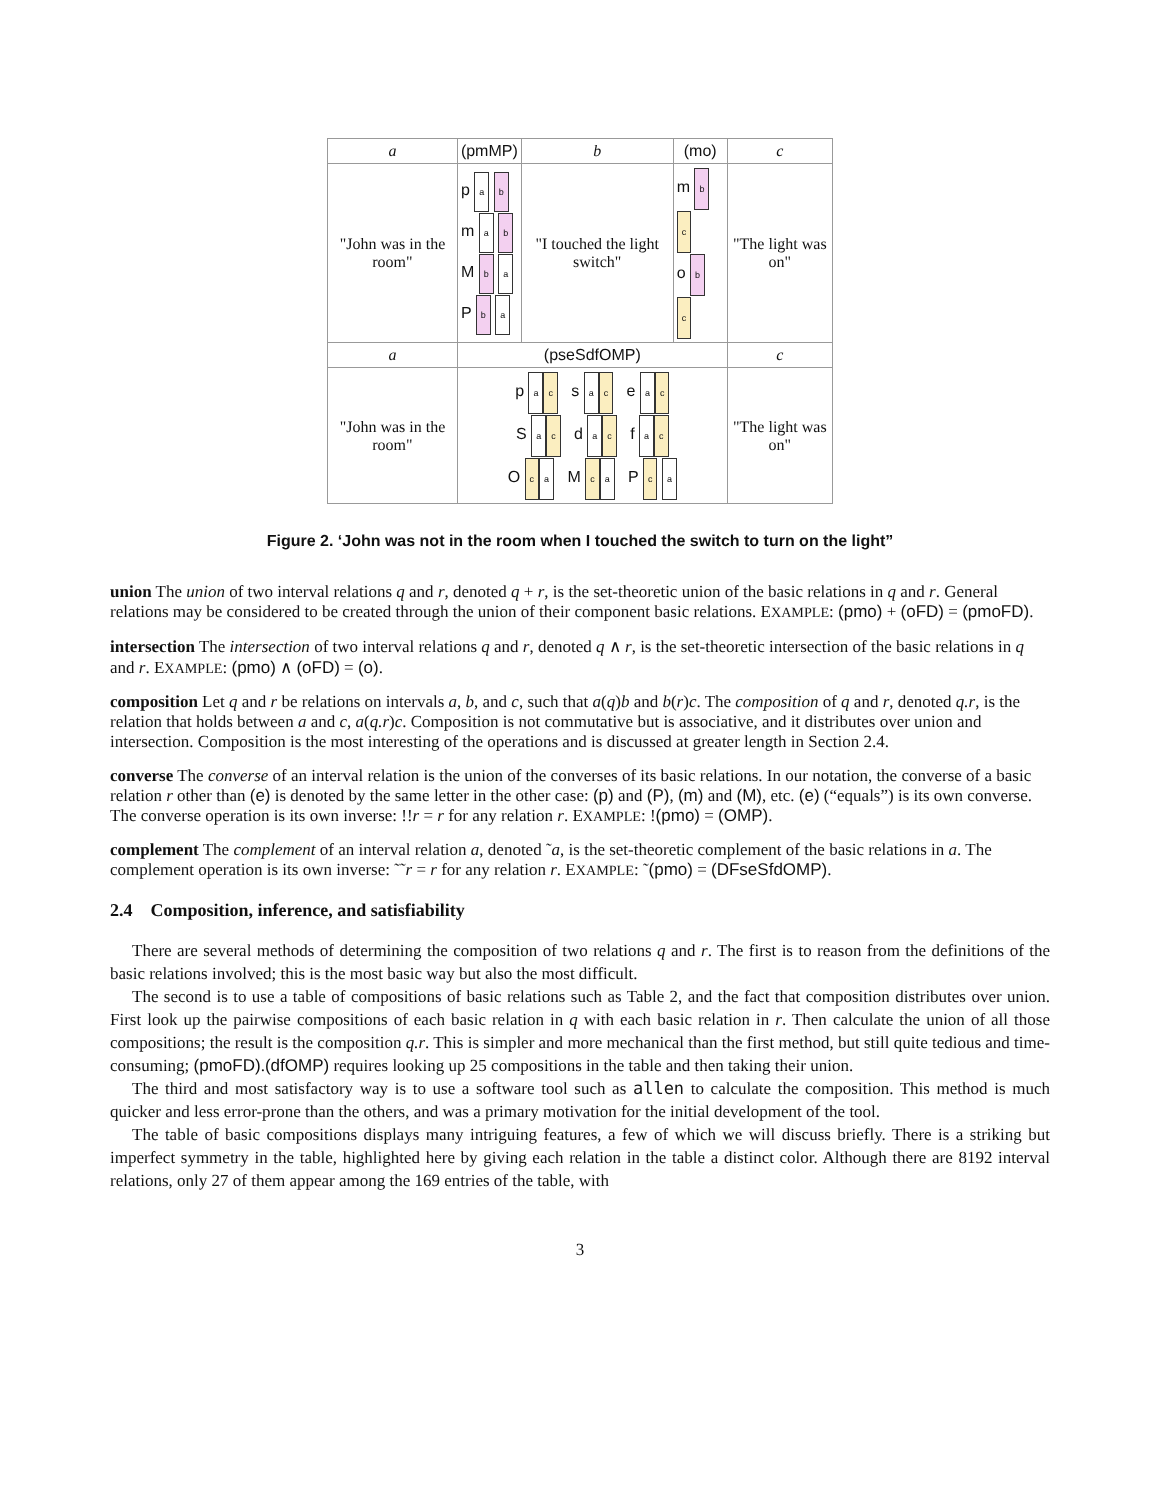| a | (pmMP) | b | (mo) | c |
| "John was in the room" | p a b m a b M b a P b a | "I touched the light switch" | m b c o b c | "The light was on" |
| a | (pseSdfOMP) | | | c |
| "John was in the room" | p a c s a c e a c S a c d a c f a c O c a M c a P c a | | | "The light was on" |
Figure 2. ‘John was not in the room when I touched the switch to turn on the light”
union
The union of two interval relations q and r, denoted q + r, is the set-theoretic union of the basic relations in q and r. General relations may be considered to be created through the union of their component basic relations. EXAMPLE: (pmo) + (oFD) = (pmoFD).
intersection
The intersection of two interval relations q and r, denoted q ∧ r, is the set-theoretic intersection of the basic relations in q and r. EXAMPLE: (pmo) ∧ (oFD) = (o).
composition
Let q and r be relations on intervals a, b, and c, such that a(q)b and b(r)c. The composition of q and r, denoted q.r, is the relation that holds between a and c, a(q.r)c. Composition is not commutative but is associative, and it distributes over union and intersection. Composition is the most interesting of the operations and is discussed at greater length in Section 2.4.
converse
The converse of an interval relation is the union of the converses of its basic relations. In our notation, the converse of a basic relation r other than (e) is denoted by the same letter in the other case: (p) and (P), (m) and (M), etc. (e) (“equals”) is its own converse. The converse operation is its own inverse: !!r = r for any relation r. EXAMPLE: !(pmo) = (OMP).
complement
The complement of an interval relation a, denoted ˜a, is the set-theoretic complement of the basic relations in a. The complement operation is its own inverse: ˜˜r = r for any relation r. EXAMPLE: ˜(pmo) = (DFseSfdOMP).
2.4 Composition, inference, and satisfiability
There are several methods of determining the composition of two relations q and r. The first is to reason from the definitions of the basic relations involved; this is the most basic way but also the most difficult.
The second is to use a table of compositions of basic relations such as Table 2, and the fact that composition distributes over union. First look up the pairwise compositions of each basic relation in q with each basic relation in r. Then calculate the union of all those compositions; the result is the composition q.r. This is simpler and more mechanical than the first method, but still quite tedious and time-consuming; (pmoFD).(dfOMP) requires looking up 25 compositions in the table and then taking their union.
The third and most satisfactory way is to use a software tool such as allen to calculate the composition. This method is much quicker and less error-prone than the others, and was a primary motivation for the initial development of the tool.
The table of basic compositions displays many intriguing features, a few of which we will discuss briefly. There is a striking but imperfect symmetry in the table, highlighted here by giving each relation in the table a distinct color. Although there are 8192 interval relations, only 27 of them appear among the 169 entries of the table, with
3